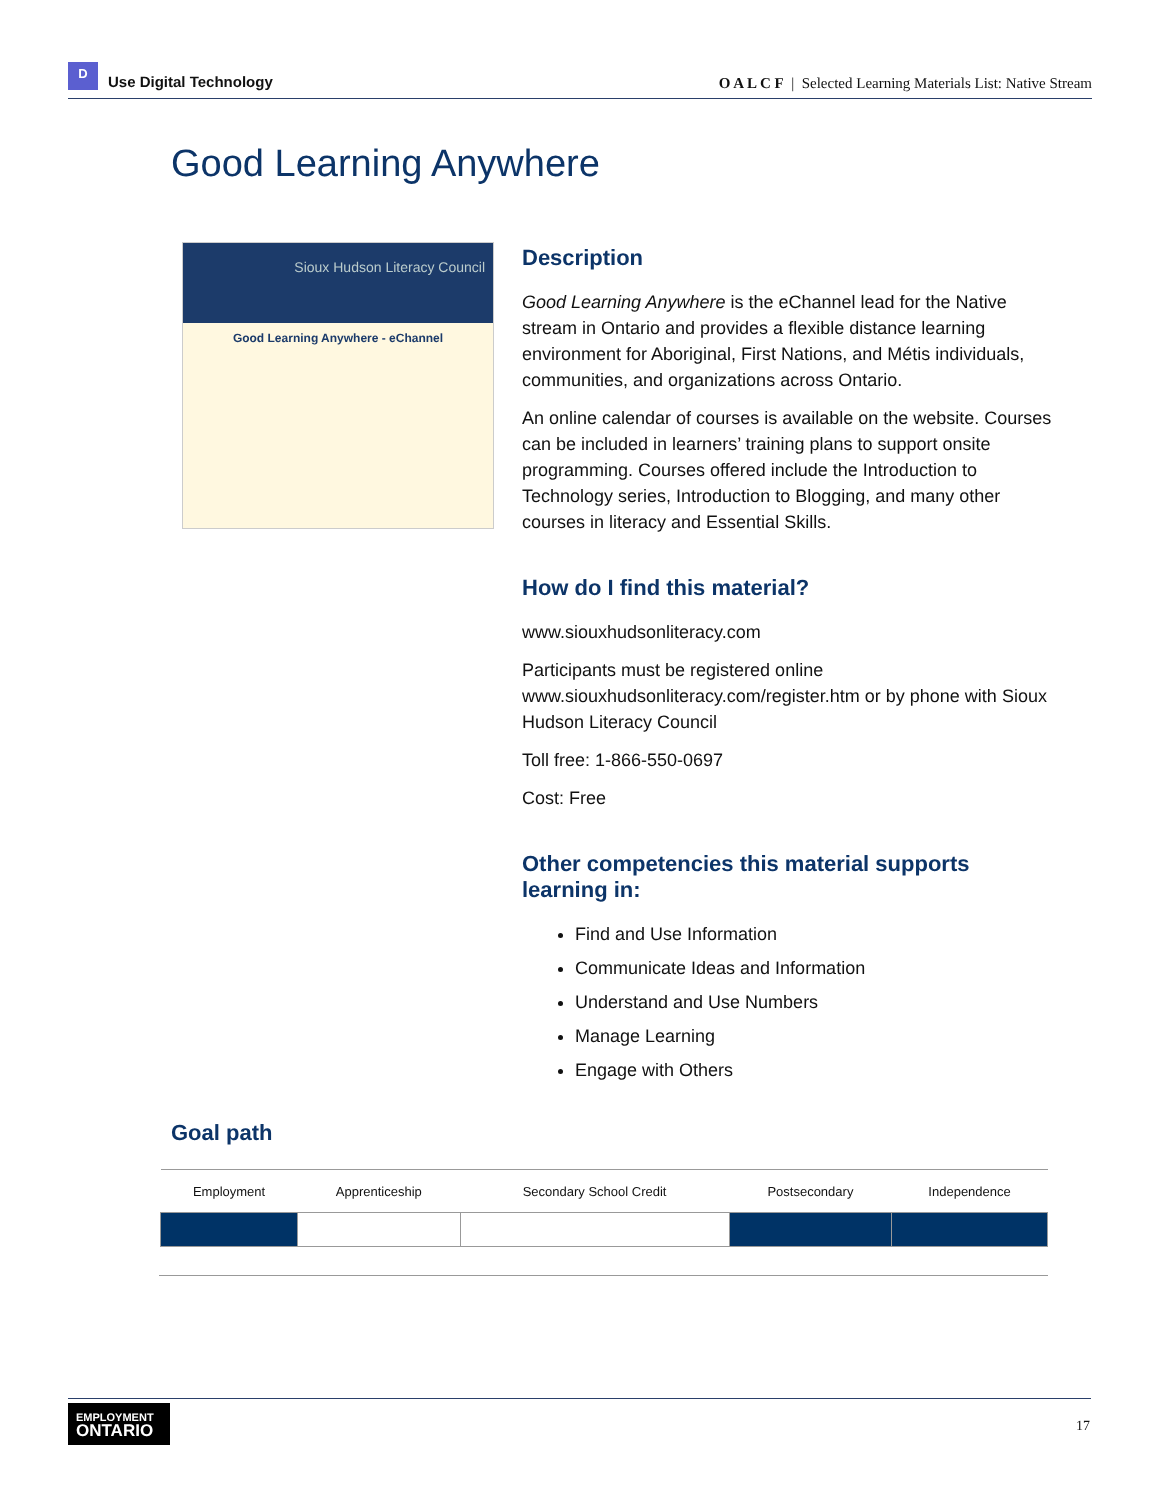D
Use Digital Technology
O A L C F | Selected Learning Materials List: Native Stream
Good Learning Anywhere
Sioux Hudson Literacy Council
Good Learning Anywhere - eChannel
Description
Good Learning Anywhere is the eChannel lead for the Native stream in Ontario and provides a flexible distance learning environment for Aboriginal, First Nations, and Métis individuals, communities, and organizations across Ontario.
An online calendar of courses is available on the website. Courses can be included in learners’ training plans to support onsite programming. Courses offered include the Introduction to Technology series, Introduction to Blogging, and many other courses in literacy and Essential Skills.
How do I find this material?
www.siouxhudsonliteracy.com
Participants must be registered online www.siouxhudsonliteracy.com/register.htm or by phone with Sioux Hudson Literacy Council
Toll free: 1-866-550-0697
Cost: Free
Other competencies this material supports learning in:
Find and Use Information
Communicate Ideas and Information
Understand and Use Numbers
Manage Learning
Engage with Others
Goal path
| Employment | Apprenticeship | Secondary School Credit | Postsecondary | Independence |
| --- | --- | --- | --- | --- |
EMPLOYMENT
ONTARIO
17